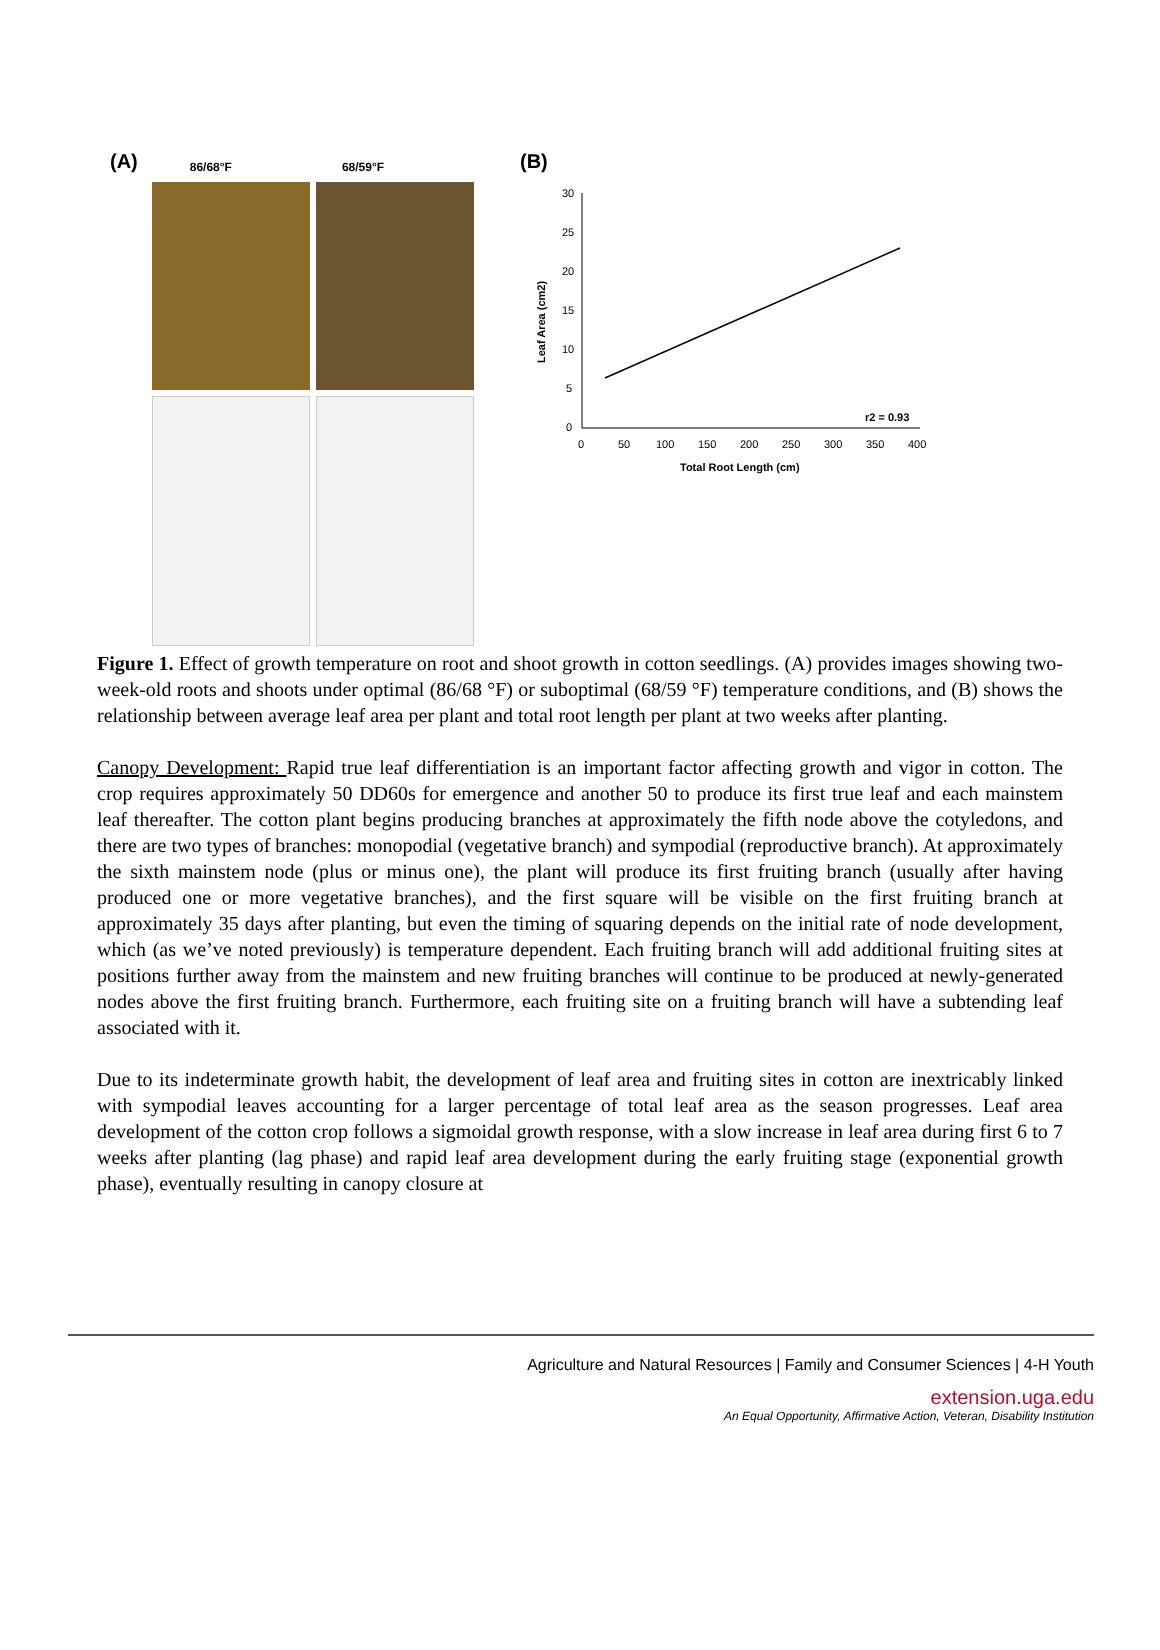(A) 86/68°F 68/59°F
(B)
30
25
20
15
10
5
0
0
50
100
150
200
250
300
350
400
Total Root Length (cm)
Leaf Area (cm2)
r2 = 0.93
Figure 1. Effect of growth temperature on root and shoot growth in cotton seedlings. (A) provides images showing two-week-old roots and shoots under optimal (86/68 °F) or suboptimal (68/59 °F) temperature conditions, and (B) shows the relationship between average leaf area per plant and total root length per plant at two weeks after planting.
Canopy Development: Rapid true leaf differentiation is an important factor affecting growth and vigor in cotton. The crop requires approximately 50 DD60s for emergence and another 50 to produce its first true leaf and each mainstem leaf thereafter. The cotton plant begins producing branches at approximately the fifth node above the cotyledons, and there are two types of branches: monopodial (vegetative branch) and sympodial (reproductive branch). At approximately the sixth mainstem node (plus or minus one), the plant will produce its first fruiting branch (usually after having produced one or more vegetative branches), and the first square will be visible on the first fruiting branch at approximately 35 days after planting, but even the timing of squaring depends on the initial rate of node development, which (as we’ve noted previously) is temperature dependent. Each fruiting branch will add additional fruiting sites at positions further away from the mainstem and new fruiting branches will continue to be produced at newly-generated nodes above the first fruiting branch. Furthermore, each fruiting site on a fruiting branch will have a subtending leaf associated with it.
Due to its indeterminate growth habit, the development of leaf area and fruiting sites in cotton are inextricably linked with sympodial leaves accounting for a larger percentage of total leaf area as the season progresses. Leaf area development of the cotton crop follows a sigmoidal growth response, with a slow increase in leaf area during first 6 to 7 weeks after planting (lag phase) and rapid leaf area development during the early fruiting stage (exponential growth phase), eventually resulting in canopy closure at
Agriculture and Natural Resources | Family and Consumer Sciences | 4-H Youth
extension.uga.edu
An Equal Opportunity, Affirmative Action, Veteran, Disability Institution